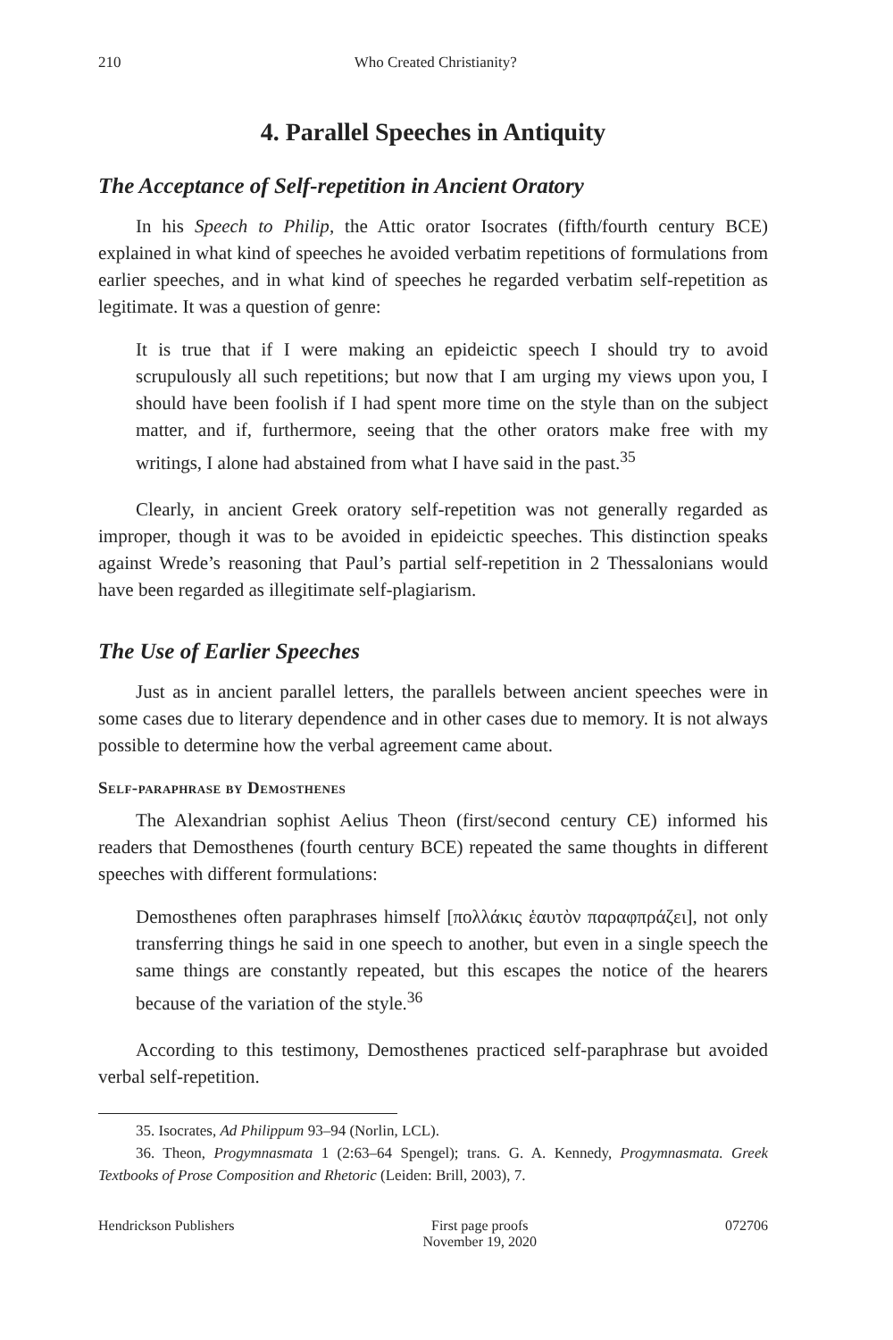210 Who Created Christianity?
4. Parallel Speeches in Antiquity
The Acceptance of Self-repetition in Ancient Oratory
In his Speech to Philip, the Attic orator Isocrates (fifth/fourth century BCE) explained in what kind of speeches he avoided verbatim repetitions of formulations from earlier speeches, and in what kind of speeches he regarded verbatim self-repetition as legitimate. It was a question of genre:
It is true that if I were making an epideictic speech I should try to avoid scrupulously all such repetitions; but now that I am urging my views upon you, I should have been foolish if I had spent more time on the style than on the subject matter, and if, furthermore, seeing that the other orators make free with my writings, I alone had abstained from what I have said in the past.<sup>35</sup>
Clearly, in ancient Greek oratory self-repetition was not generally regarded as improper, though it was to be avoided in epideictic speeches. This distinction speaks against Wrede’s reasoning that Paul’s partial self-repetition in 2 Thessalonians would have been regarded as illegitimate self-plagiarism.
The Use of Earlier Speeches
Just as in ancient parallel letters, the parallels between ancient speeches were in some cases due to literary dependence and in other cases due to memory. It is not always possible to determine how the verbal agreement came about.
Self-paraphrase by Demosthenes
The Alexandrian sophist Aelius Theon (first/second century CE) informed his readers that Demosthenes (fourth century BCE) repeated the same thoughts in different speeches with different formulations:
Demosthenes often paraphrases himself [πολλάκις ἑαυτὸν παραφπράζει], not only transferring things he said in one speech to another, but even in a single speech the same things are constantly repeated, but this escapes the notice of the hearers because of the variation of the style.<sup>36</sup>
According to this testimony, Demosthenes practiced self-paraphrase but avoided verbal self-repetition.
35. Isocrates, Ad Philippum 93–94 (Norlin, LCL).
36. Theon, Progymnasmata 1 (2:63–64 Spengel); trans. G. A. Kennedy, Progymnasmata. Greek Textbooks of Prose Composition and Rhetoric (Leiden: Brill, 2003), 7.
Hendrickson Publishers First page proofs
November 19, 2020
072706